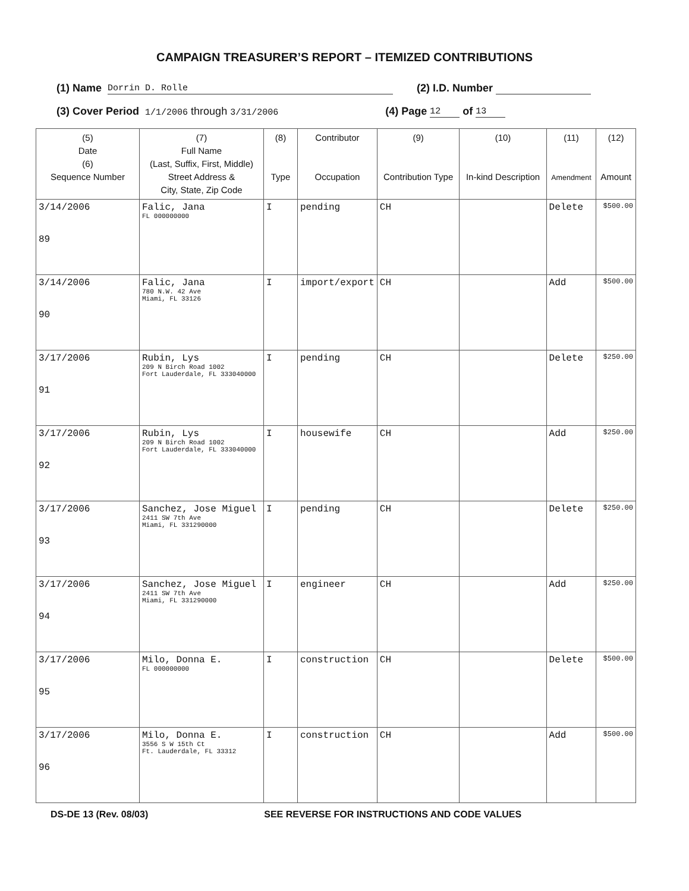CAMPAIGN TREASURER’S REPORT – ITEMIZED CONTRIBUTIONS
(1) Name Dorrin D. Rolle (2) I.D. Number
(3) Cover Period 1/1/2006 through 3/31/2006 (4) Page 12 of 13
| (5) Date (6) Sequence Number | (7) Full Name (Last, Suffix, First, Middle) Street Address & City, State, Zip Code | (8) Type | Contributor Occupation | (9) Contribution Type | (10) In-kind Description | (11) Amendment | (12) Amount |
| --- | --- | --- | --- | --- | --- | --- | --- |
| 3/14/2006 89 | Falic, Jana FL 000000000 | I | pending | CH | | Delete | $500.00 |
| 3/14/2006 90 | Falic, Jana 780 N.W. 42 Ave Miami, FL 33126 | I | import/export | CH | | Add | $500.00 |
| 3/17/2006 91 | Rubin, Lys 209 N Birch Road 1002 Fort Lauderdale, FL 333040000 | I | pending | CH | | Delete | $250.00 |
| 3/17/2006 92 | Rubin, Lys 209 N Birch Road 1002 Fort Lauderdale, FL 333040000 | I | housewife | CH | | Add | $250.00 |
| 3/17/2006 93 | Sanchez, Jose Miguel 2411 SW 7th Ave Miami, FL 331290000 | I | pending | CH | | Delete | $250.00 |
| 3/17/2006 94 | Sanchez, Jose Miguel 2411 SW 7th Ave Miami, FL 331290000 | I | engineer | CH | | Add | $250.00 |
| 3/17/2006 95 | Milo, Donna E. FL 000000000 | I | construction | CH | | Delete | $500.00 |
| 3/17/2006 96 | Milo, Donna E. 3556 S W 15th Ct Ft. Lauderdale, FL 33312 | I | construction | CH | | Add | $500.00 |
DS-DE 13 (Rev. 08/03) SEE REVERSE FOR INSTRUCTIONS AND CODE VALUES